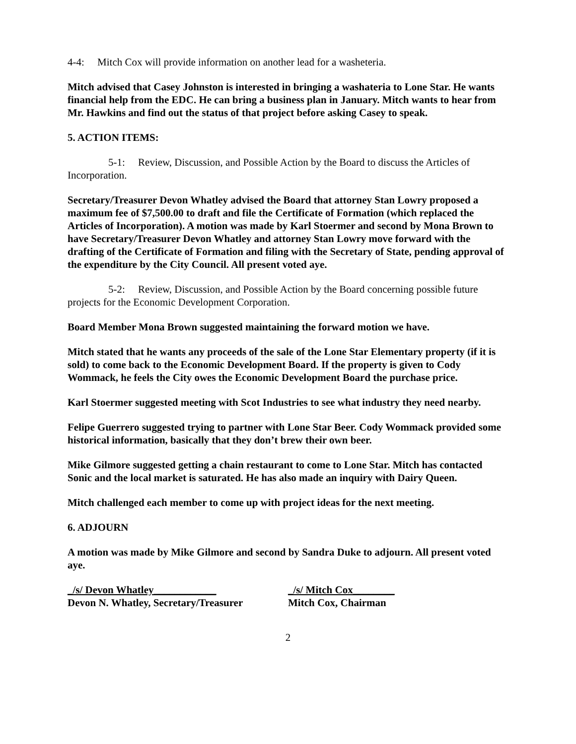4-4: Mitch Cox will provide information on another lead for a washeteria.
Mitch advised that Casey Johnston is interested in bringing a washateria to Lone Star. He wants financial help from the EDC. He can bring a business plan in January. Mitch wants to hear from Mr. Hawkins and find out the status of that project before asking Casey to speak.
5. ACTION ITEMS:
5-1: Review, Discussion, and Possible Action by the Board to discuss the Articles of Incorporation.
Secretary/Treasurer Devon Whatley advised the Board that attorney Stan Lowry proposed a maximum fee of $7,500.00 to draft and file the Certificate of Formation (which replaced the Articles of Incorporation). A motion was made by Karl Stoermer and second by Mona Brown to have Secretary/Treasurer Devon Whatley and attorney Stan Lowry move forward with the drafting of the Certificate of Formation and filing with the Secretary of State, pending approval of the expenditure by the City Council. All present voted aye.
5-2: Review, Discussion, and Possible Action by the Board concerning possible future projects for the Economic Development Corporation.
Board Member Mona Brown suggested maintaining the forward motion we have.
Mitch stated that he wants any proceeds of the sale of the Lone Star Elementary property (if it is sold) to come back to the Economic Development Board. If the property is given to Cody Wommack, he feels the City owes the Economic Development Board the purchase price.
Karl Stoermer suggested meeting with Scot Industries to see what industry they need nearby.
Felipe Guerrero suggested trying to partner with Lone Star Beer. Cody Wommack provided some historical information, basically that they don’t brew their own beer.
Mike Gilmore suggested getting a chain restaurant to come to Lone Star. Mitch has contacted Sonic and the local market is saturated. He has also made an inquiry with Dairy Queen.
Mitch challenged each member to come up with project ideas for the next meeting.
6. ADJOURN
A motion was made by Mike Gilmore and second by Sandra Duke to adjourn. All present voted aye.
_/s/ Devon Whatley____________
Devon N. Whatley, Secretary/Treasurer
_/s/ Mitch Cox________
Mitch Cox, Chairman
2